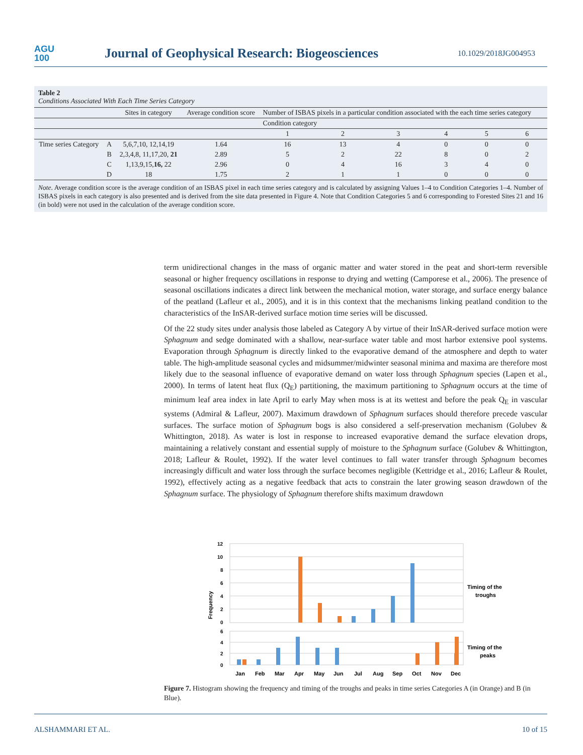AGU
100
Journal of Geophysical Research: Biogeosciences
10.1029/2018JG004953
Table 2
Conditions Associated With Each Time Series Category
| | | Sites in category | Average condition score | Number of ISBAS pixels in a particular condition associated with the each time series category | | | | | |
| --- | --- | --- | --- | --- | --- | --- | --- | --- | --- |
| | | | | Condition category | | | | | |
| | | | | 1 | 2 | 3 | 4 | 5 | 6 |
| Time series Category | A | 5,6,7,10, 12,14,19 | 1.64 | 16 | 13 | 4 | 0 | 0 | 0 |
| | B | 2,3,4,8, 11,17,20, 21 | 2.89 | 5 | 2 | 22 | 8 | 0 | 2 |
| | C | 1,13,9,15, 16, 22 | 2.96 | 0 | 4 | 16 | 3 | 4 | 0 |
| | D | 18 | 1.75 | 2 | 1 | 1 | 0 | 0 | 0 |
Note. Average condition score is the average condition of an ISBAS pixel in each time series category and is calculated by assigning Values 1–4 to Condition Categories 1–4. Number of ISBAS pixels in each category is also presented and is derived from the site data presented in Figure 4. Note that Condition Categories 5 and 6 corresponding to Forested Sites 21 and 16 (in bold) were not used in the calculation of the average condition score.
term unidirectional changes in the mass of organic matter and water stored in the peat and short-term reversible seasonal or higher frequency oscillations in response to drying and wetting (Camporese et al., 2006). The presence of seasonal oscillations indicates a direct link between the mechanical motion, water storage, and surface energy balance of the peatland (Lafleur et al., 2005), and it is in this context that the mechanisms linking peatland condition to the characteristics of the InSAR-derived surface motion time series will be discussed.
Of the 22 study sites under analysis those labeled as Category A by virtue of their InSAR-derived surface motion were Sphagnum and sedge dominated with a shallow, near-surface water table and most harbor extensive pool systems. Evaporation through Sphagnum is directly linked to the evaporative demand of the atmosphere and depth to water table. The high-amplitude seasonal cycles and midsummer/midwinter seasonal minima and maxima are therefore most likely due to the seasonal influence of evaporative demand on water loss through Sphagnum species (Lapen et al., 2000). In terms of latent heat flux (Q<sub>E</sub>) partitioning, the maximum partitioning to Sphagnum occurs at the time of minimum leaf area index in late April to early May when moss is at its wettest and before the peak Q<sub>E</sub> in vascular systems (Admiral & Lafleur, 2007). Maximum drawdown of Sphagnum surfaces should therefore precede vascular surfaces. The surface motion of Sphagnum bogs is also considered a self-preservation mechanism (Golubev & Whittington, 2018). As water is lost in response to increased evaporative demand the surface elevation drops, maintaining a relatively constant and essential supply of moisture to the Sphagnum surface (Golubev & Whittington, 2018; Lafleur & Roulet, 1992). If the water level continues to fall water transfer through Sphagnum becomes increasingly difficult and water loss through the surface becomes negligible (Kettridge et al., 2016; Lafleur & Roulet, 1992), effectively acting as a negative feedback that acts to constrain the later growing season drawdown of the Sphagnum surface. The physiology of Sphagnum therefore shifts maximum drawdown
12
10
8
6
4
2
0
6
4
2
0
Frequency
Timing of the
troughs
Timing of the
peaks
Jan
Feb
Mar
Apr
May
Jun
Jul
Aug
Sep
Oct
Nov
Dec
Figure 7. Histogram showing the frequency and timing of the troughs and peaks in time series Categories A (in Orange) and B (in Blue).
ALSHAMMARI ET AL. 10 of 15